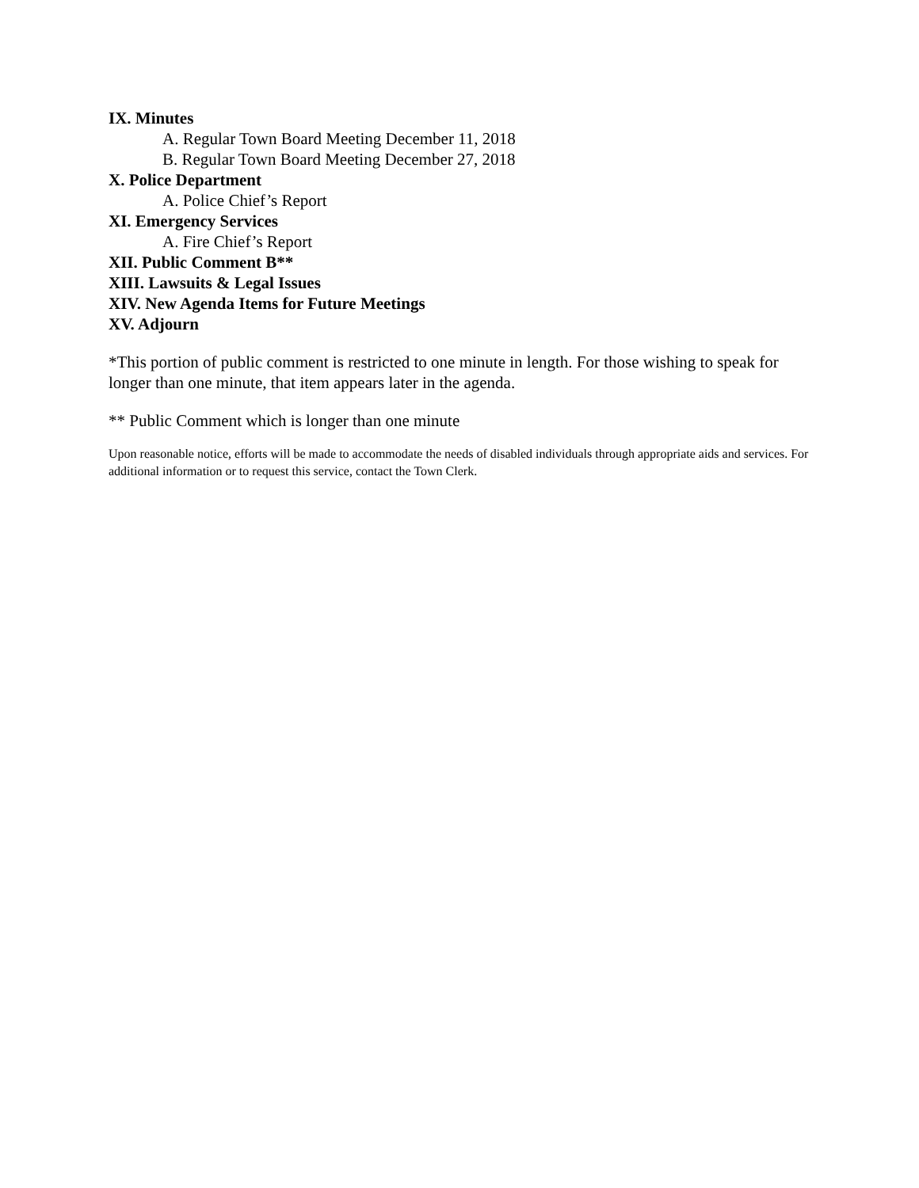IX. Minutes
A. Regular Town Board Meeting December 11, 2018
B. Regular Town Board Meeting December 27, 2018
X. Police Department
A. Police Chief’s Report
XI. Emergency Services
A. Fire Chief’s Report
XII. Public Comment B**
XIII. Lawsuits & Legal Issues
XIV. New Agenda Items for Future Meetings
XV. Adjourn
*This portion of public comment is restricted to one minute in length. For those wishing to speak for longer than one minute, that item appears later in the agenda.
** Public Comment which is longer than one minute
Upon reasonable notice, efforts will be made to accommodate the needs of disabled individuals through appropriate aids and services. For additional information or to request this service, contact the Town Clerk.